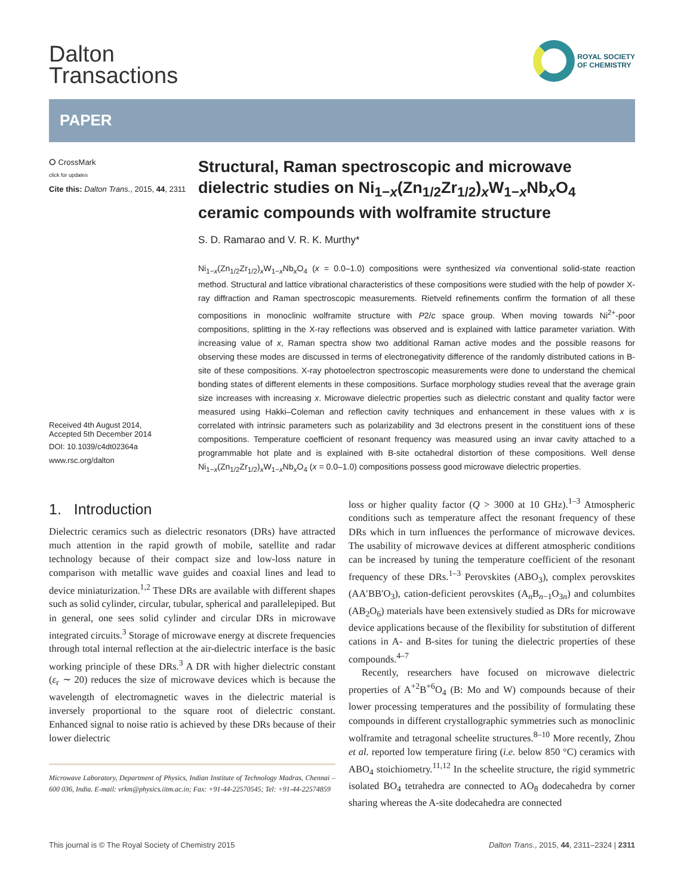Dalton
Transactions
ROYAL SOCIETY
OF CHEMISTRY
PAPER
⭘ CrossMark
click for updates
Cite this: Dalton Trans., 2015, 44, 2311
Received 4th August 2014,
Accepted 5th December 2014
DOI: 10.1039/c4dt02364a
www.rsc.org/dalton
Structural, Raman spectroscopic and microwave dielectric studies on Ni<sub>1−x</sub>(Zn<sub>1/2</sub>Zr<sub>1/2</sub>)<sub>x</sub>W<sub>1−x</sub>Nb<sub>x</sub>O<sub>4</sub> ceramic compounds with wolframite structure
S. D. Ramarao and V. R. K. Murthy*
Ni<sub>1−x</sub>(Zn<sub>1/2</sub>Zr<sub>1/2</sub>)<sub>x</sub>W<sub>1−x</sub>Nb<sub>x</sub>O<sub>4</sub> (x = 0.0–1.0) compositions were synthesized via conventional solid-state reaction method. Structural and lattice vibrational characteristics of these compositions were studied with the help of powder X-ray diffraction and Raman spectroscopic measurements. Rietveld refinements confirm the formation of all these compositions in monoclinic wolframite structure with P2/c space group. When moving towards Ni<sup>2+</sup>-poor compositions, splitting in the X-ray reflections was observed and is explained with lattice parameter variation. With increasing value of x, Raman spectra show two additional Raman active modes and the possible reasons for observing these modes are discussed in terms of electronegativity difference of the randomly distributed cations in B-site of these compositions. X-ray photoelectron spectroscopic measurements were done to understand the chemical bonding states of different elements in these compositions. Surface morphology studies reveal that the average grain size increases with increasing x. Microwave dielectric properties such as dielectric constant and quality factor were measured using Hakki–Coleman and reflection cavity techniques and enhancement in these values with x is correlated with intrinsic parameters such as polarizability and 3d electrons present in the constituent ions of these compositions. Temperature coefficient of resonant frequency was measured using an invar cavity attached to a programmable hot plate and is explained with B-site octahedral distortion of these compositions. Well dense Ni<sub>1−x</sub>(Zn<sub>1/2</sub>Zr<sub>1/2</sub>)<sub>x</sub>W<sub>1−x</sub>Nb<sub>x</sub>O<sub>4</sub> (x = 0.0–1.0) compositions possess good microwave dielectric properties.
1. Introduction
Dielectric ceramics such as dielectric resonators (DRs) have attracted much attention in the rapid growth of mobile, satellite and radar technology because of their compact size and low-loss nature in comparison with metallic wave guides and coaxial lines and lead to device miniaturization.<sup>1,2</sup> These DRs are available with different shapes such as solid cylinder, circular, tubular, spherical and parallelepiped. But in general, one sees solid cylinder and circular DRs in microwave integrated circuits.<sup>3</sup> Storage of microwave energy at discrete frequencies through total internal reflection at the air-dielectric interface is the basic working principle of these DRs.<sup>3</sup> A DR with higher dielectric constant (ε<sub>r</sub> ∼ 20) reduces the size of microwave devices which is because the wavelength of electromagnetic waves in the dielectric material is inversely proportional to the square root of dielectric constant. Enhanced signal to noise ratio is achieved by these DRs because of their lower dielectric
Microwave Laboratory, Department of Physics, Indian Institute of Technology Madras, Chennai – 600 036, India. E-mail: vrkm@physics.iitm.ac.in; Fax: +91-44-22570545; Tel: +91-44-22574859
loss or higher quality factor (Q > 3000 at 10 GHz).<sup>1–3</sup> Atmospheric conditions such as temperature affect the resonant frequency of these DRs which in turn influences the performance of microwave devices. The usability of microwave devices at different atmospheric conditions can be increased by tuning the temperature coefficient of the resonant frequency of these DRs.<sup>1–3</sup> Perovskites (ABO<sub>3</sub>), complex perovskites (AA′BB′O<sub>3</sub>), cation-deficient perovskites (A<sub>n</sub>B<sub>n−1</sub>O<sub>3n</sub>) and columbites (AB<sub>2</sub>O<sub>6</sub>) materials have been extensively studied as DRs for microwave device applications because of the flexibility for substitution of different cations in A- and B-sites for tuning the dielectric properties of these compounds.<sup>4–7</sup>
Recently, researchers have focused on microwave dielectric properties of A<sup>+2</sup>B<sup>+6</sup>O<sub>4</sub> (B: Mo and W) compounds because of their lower processing temperatures and the possibility of formulating these compounds in different crystallographic symmetries such as monoclinic wolframite and tetragonal scheelite structures.<sup>8–10</sup> More recently, Zhou et al. reported low temperature firing (i.e. below 850 °C) ceramics with ABO<sub>4</sub> stoichiometry.<sup>11,12</sup> In the scheelite structure, the rigid symmetric isolated BO<sub>4</sub> tetrahedra are connected to AO<sub>8</sub> dodecahedra by corner sharing whereas the A-site dodecahedra are connected
This journal is © The Royal Society of Chemistry 2015 Dalton Trans., 2015, 44, 2311–2324 | 2311